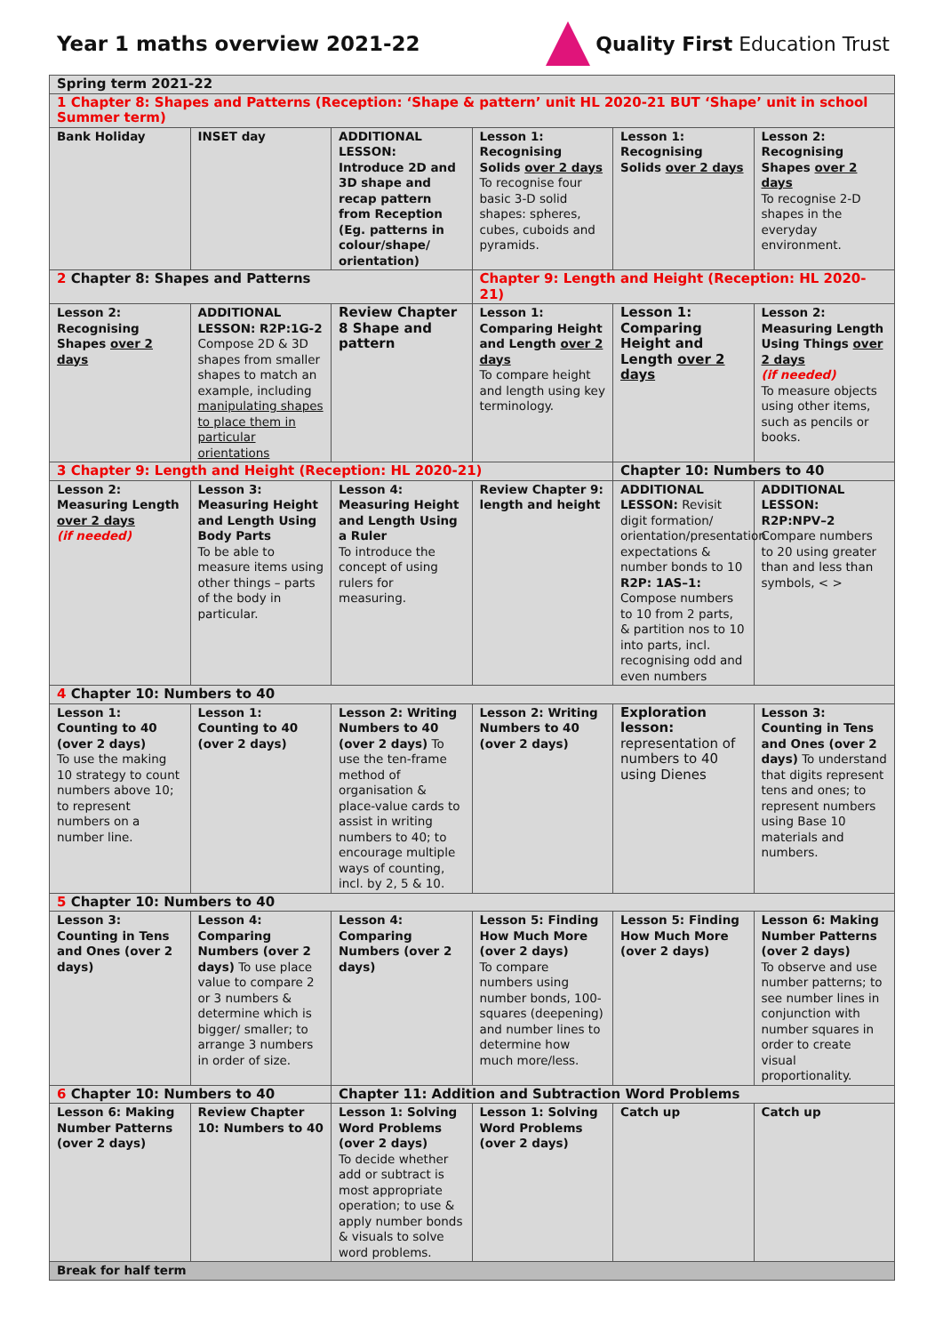Year 1 maths overview 2021-22 Quality First Education Trust
| Spring term 2021-22 | | | | | |
| 1 Chapter 8: Shapes and Patterns (Reception: ‘Shape & pattern’ unit HL 2020-21 BUT ‘Shape’ unit in school Summer term) | | | | | |
| Bank Holiday | INSET day | ADDITIONAL LESSON: Introduce 2D and 3D shape and recap pattern from Reception (Eg. patterns in colour/shape/ orientation) | Lesson 1: Recognising Solids over 2 days To recognise four basic 3-D solid shapes: spheres, cubes, cuboids and pyramids. | Lesson 1: Recognising Solids over 2 days | Lesson 2: Recognising Shapes over 2 days To recognise 2-D shapes in the everyday environment. |
| 2 Chapter 8: Shapes and Patterns | | | Chapter 9: Length and Height (Reception: HL 2020-21) | | |
| Lesson 2: Recognising Shapes over 2 days | ADDITIONAL LESSON: R2P:1G-2 Compose 2D & 3D shapes from smaller shapes to match an example, including manipulating shapes to place them in particular orientations | Review Chapter 8 Shape and pattern | Lesson 1: Comparing Height and Length over 2 days To compare height and length using key terminology. | Lesson 1: Comparing Height and Length over 2 days | Lesson 2: Measuring Length Using Things over 2 days (if needed) To measure objects using other items, such as pencils or books. |
| 3 Chapter 9: Length and Height (Reception: HL 2020-21) | | | | Chapter 10: Numbers to 40 | |
| Lesson 2: Measuring Length over 2 days (if needed) | Lesson 3: Measuring Height and Length Using Body Parts To be able to measure items using other things – parts of the body in particular. | Lesson 4: Measuring Height and Length Using a Ruler To introduce the concept of using rulers for measuring. | Review Chapter 9: length and height | ADDITIONAL LESSON: Revisit digit formation/ orientation/presentation expectations & number bonds to 10 R2P: 1AS–1: Compose numbers to 10 from 2 parts, & partition nos to 10 into parts, incl. recognising odd and even numbers | ADDITIONAL LESSON: R2P:NPV–2 Compare numbers to 20 using greater than and less than symbols, < > |
| 4 Chapter 10: Numbers to 40 | | | | | |
| Lesson 1: Counting to 40 (over 2 days) To use the making 10 strategy to count numbers above 10; to represent numbers on a number line. | Lesson 1: Counting to 40 (over 2 days) | Lesson 2: Writing Numbers to 40 (over 2 days) To use the ten-frame method of organisation & place-value cards to assist in writing numbers to 40; to encourage multiple ways of counting, incl. by 2, 5 & 10. | Lesson 2: Writing Numbers to 40 (over 2 days) | Exploration lesson: representation of numbers to 40 using Dienes | Lesson 3: Counting in Tens and Ones (over 2 days) To understand that digits represent tens and ones; to represent numbers using Base 10 materials and numbers. |
| 5 Chapter 10: Numbers to 40 | | | | | |
| Lesson 3: Counting in Tens and Ones (over 2 days) | Lesson 4: Comparing Numbers (over 2 days) To use place value to compare 2 or 3 numbers & determine which is bigger/ smaller; to arrange 3 numbers in order of size. | Lesson 4: Comparing Numbers (over 2 days) | Lesson 5: Finding How Much More (over 2 days) To compare numbers using number bonds, 100-squares (deepening) and number lines to determine how much more/less. | Lesson 5: Finding How Much More (over 2 days) | Lesson 6: Making Number Patterns (over 2 days) To observe and use number patterns; to see number lines in conjunction with number squares in order to create visual proportionality. |
| 6 Chapter 10: Numbers to 40 | | Chapter 11: Addition and Subtraction Word Problems | | | |
| Lesson 6: Making Number Patterns (over 2 days) | Review Chapter 10: Numbers to 40 | Lesson 1: Solving Word Problems (over 2 days) To decide whether add or subtract is most appropriate operation; to use & apply number bonds & visuals to solve word problems. | Lesson 1: Solving Word Problems (over 2 days) | Catch up | Catch up |
| Break for half term | | | | | |